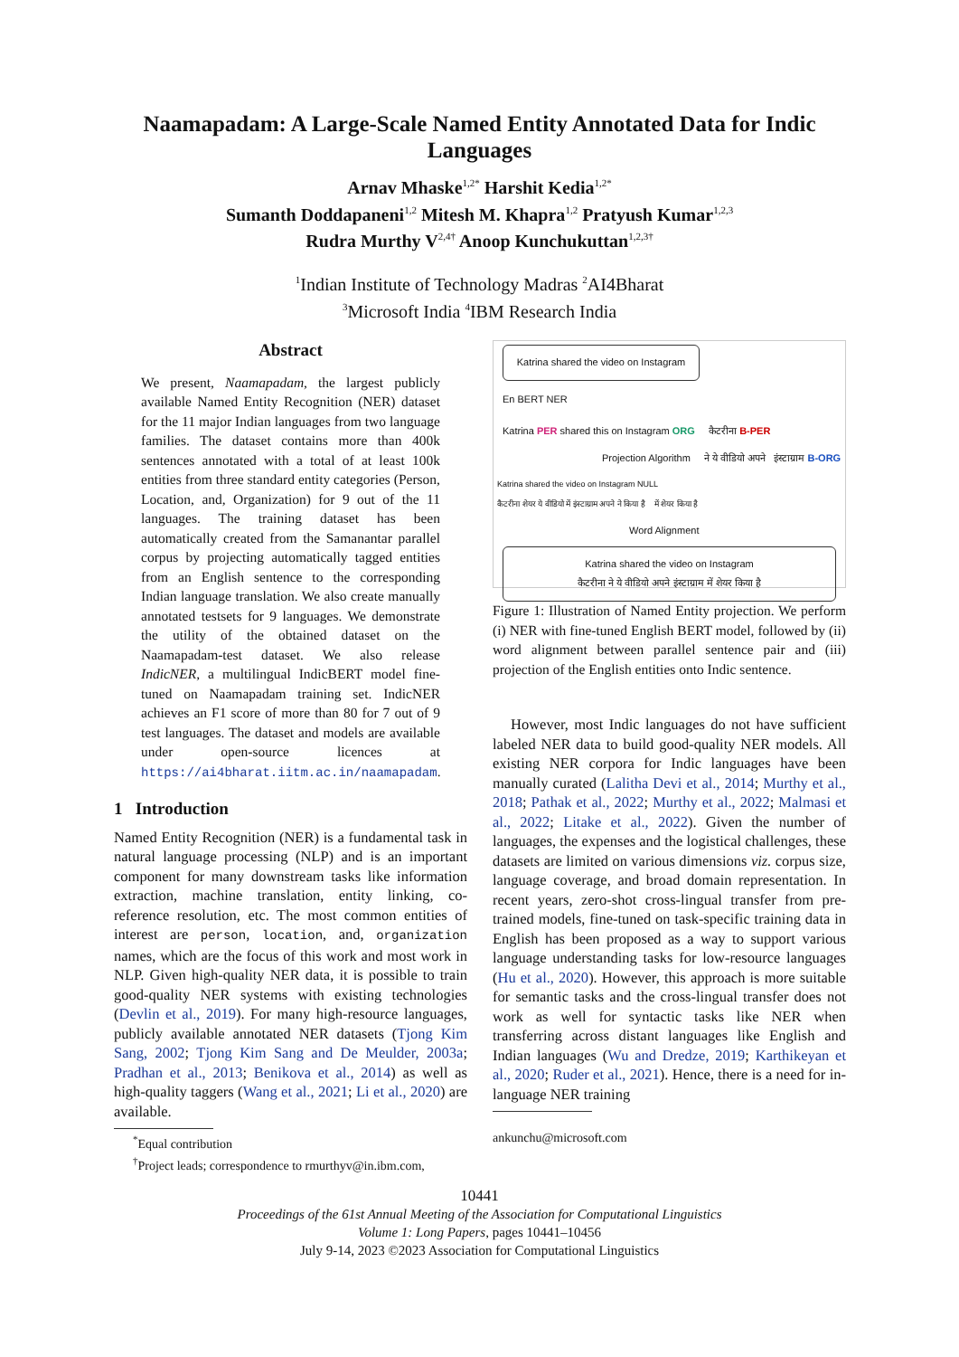Naamapadam: A Large-Scale Named Entity Annotated Data for Indic Languages
Arnav Mhaske<sup>1,2*</sup> Harshit Kedia<sup>1,2*</sup>
Sumanth Doddapaneni<sup>1,2</sup> Mitesh M. Khapra<sup>1,2</sup> Pratyush Kumar<sup>1,2,3</sup>
Rudra Murthy V<sup>2,4†</sup> Anoop Kunchukuttan<sup>1,2,3†</sup>
<sup>1</sup> Indian Institute of Technology Madras <sup>2</sup>AI4Bharat
<sup>3</sup> Microsoft India <sup>4</sup>IBM Research India
Abstract
We present, Naamapadam, the largest publicly available Named Entity Recognition (NER) dataset for the 11 major Indian languages from two language families. The dataset contains more than 400k sentences annotated with a total of at least 100k entities from three standard entity categories (Person, Location, and, Organization) for 9 out of the 11 languages. The training dataset has been automatically created from the Samanantar parallel corpus by projecting automatically tagged entities from an English sentence to the corresponding Indian language translation. We also create manually annotated testsets for 9 languages. We demonstrate the utility of the obtained dataset on the Naamapadam-test dataset. We also release IndicNER, a multilingual IndicBERT model fine-tuned on Naamapadam training set. IndicNER achieves an F1 score of more than 80 for 7 out of 9 test languages. The dataset and models are available under open-source licences at https://ai4bharat.iitm.ac.in/naamapadam.
1 Introduction
Named Entity Recognition (NER) is a fundamental task in natural language processing (NLP) and is an important component for many downstream tasks like information extraction, machine translation, entity linking, co-reference resolution, etc. The most common entities of interest are person, location, and, organization names, which are the focus of this work and most work in NLP. Given high-quality NER data, it is possible to train good-quality NER systems with existing technologies (Devlin et al., 2019). For many high-resource languages, publicly available annotated NER datasets (Tjong Kim Sang, 2002; Tjong Kim Sang and De Meulder, 2003a; Pradhan et al., 2013; Benikova et al., 2014) as well as high-quality taggers (Wang et al., 2021; Li et al., 2020) are available.
<sup>*</sup> Equal contribution
<sup>†</sup> Project leads; correspondence to rmurthyv@in.ibm.com,
Katrina shared the video on Instagram
En BERT NER
Katrina PER shared this on Instagram ORG कैटरीना B-PER
Projection Algorithm ने ये वीडियो अपने इंस्टाग्राम B-ORG
Katrina shared the video on Instagram NULL
कैटरीना शेयर ये वीडियो में इंस्टाग्राम अपने ने किया है में शेयर किया है
Word Alignment
Katrina shared the video on Instagram
कैटरीना ने ये वीडियो अपने इंस्टाग्राम में शेयर किया है
Figure 1: Illustration of Named Entity projection. We perform (i) NER with fine-tuned English BERT model, followed by (ii) word alignment between parallel sentence pair and (iii) projection of the English entities onto Indic sentence.
However, most Indic languages do not have sufficient labeled NER data to build good-quality NER models. All existing NER corpora for Indic languages have been manually curated (Lalitha Devi et al., 2014; Murthy et al., 2018; Pathak et al., 2022; Murthy et al., 2022; Malmasi et al., 2022; Litake et al., 2022). Given the number of languages, the expenses and the logistical challenges, these datasets are limited on various dimensions viz. corpus size, language coverage, and broad domain representation. In recent years, zero-shot cross-lingual transfer from pre-trained models, fine-tuned on task-specific training data in English has been proposed as a way to support various language understanding tasks for low-resource languages (Hu et al., 2020). However, this approach is more suitable for semantic tasks and the cross-lingual transfer does not work as well for syntactic tasks like NER when transferring across distant languages like English and Indian languages (Wu and Dredze, 2019; Karthikeyan et al., 2020; Ruder et al., 2021). Hence, there is a need for in-language NER training
ankunchu@microsoft.com
10441
Proceedings of the 61st Annual Meeting of the Association for Computational Linguistics
Volume 1: Long Papers, pages 10441–10456
July 9-14, 2023 ©2023 Association for Computational Linguistics